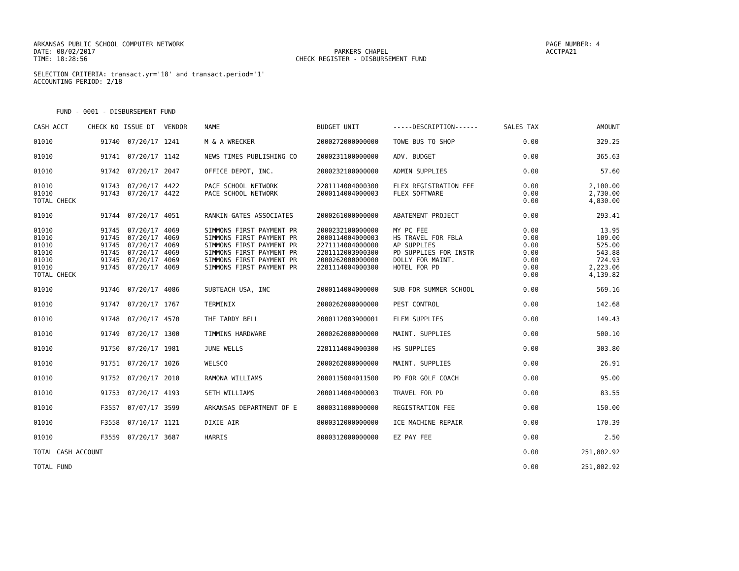ARKANSAS PUBLIC SCHOOL COMPUTER NETWORK
DATE: 08/02/2017
TIME: 18:28:56
PARKERS CHAPEL
CHECK REGISTER - DISBURSEMENT FUND
PAGE NUMBER: 4
ACCTPA21
SELECTION CRITERIA: transact.yr='18' and transact.period='1'
ACCOUNTING PERIOD: 2/18
FUND - 0001 - DISBURSEMENT FUND
| CASH ACCT | CHECK NO | ISSUE DT | VENDOR | NAME | BUDGET UNIT | -----DESCRIPTION------ | SALES TAX | AMOUNT |
| --- | --- | --- | --- | --- | --- | --- | --- | --- |
| 01010 | 91740 | 07/20/17 | 1241 | M & A WRECKER | 2000272000000000 | TOWE BUS TO SHOP | 0.00 | 329.25 |
| 01010 | 91741 | 07/20/17 | 1142 | NEWS TIMES PUBLISHING CO | 2000231100000000 | ADV. BUDGET | 0.00 | 365.63 |
| 01010 | 91742 | 07/20/17 | 2047 | OFFICE DEPOT, INC. | 2000232100000000 | ADMIN SUPPLIES | 0.00 | 57.60 |
| 01010 | 91743 | 07/20/17 | 4422 | PACE SCHOOL NETWORK | 2281114004000300 | FLEX REGISTRATION FEE | 0.00 | 2,100.00 |
| 01010 | 91743 | 07/20/17 | 4422 | PACE SCHOOL NETWORK | 2000114004000003 | FLEX SOFTWARE | 0.00 | 2,730.00 |
| TOTAL CHECK | | | | | | | 0.00 | 4,830.00 |
| 01010 | 91744 | 07/20/17 | 4051 | RANKIN-GATES ASSOCIATES | 2000261000000000 | ABATEMENT PROJECT | 0.00 | 293.41 |
| 01010 | 91745 | 07/20/17 | 4069 | SIMMONS FIRST PAYMENT PR | 2000232100000000 | MY PC FEE | 0.00 | 13.95 |
| 01010 | 91745 | 07/20/17 | 4069 | SIMMONS FIRST PAYMENT PR | 2000114004000003 | HS TRAVEL FOR FBLA | 0.00 | 109.00 |
| 01010 | 91745 | 07/20/17 | 4069 | SIMMONS FIRST PAYMENT PR | 2271114004000000 | AP SUPPLIES | 0.00 | 525.00 |
| 01010 | 91745 | 07/20/17 | 4069 | SIMMONS FIRST PAYMENT PR | 2281112003900300 | PD SUPPLIES FOR INSTR | 0.00 | 543.88 |
| 01010 | 91745 | 07/20/17 | 4069 | SIMMONS FIRST PAYMENT PR | 2000262000000000 | DOLLY FOR MAINT. | 0.00 | 724.93 |
| 01010 | 91745 | 07/20/17 | 4069 | SIMMONS FIRST PAYMENT PR | 2281114004000300 | HOTEL FOR PD | 0.00 | 2,223.06 |
| TOTAL CHECK | | | | | | | 0.00 | 4,139.82 |
| 01010 | 91746 | 07/20/17 | 4086 | SUBTEACH USA, INC | 2000114004000000 | SUB FOR SUMMER SCHOOL | 0.00 | 569.16 |
| 01010 | 91747 | 07/20/17 | 1767 | TERMINIX | 2000262000000000 | PEST CONTROL | 0.00 | 142.68 |
| 01010 | 91748 | 07/20/17 | 4570 | THE TARDY BELL | 2000112003900001 | ELEM SUPPLIES | 0.00 | 149.43 |
| 01010 | 91749 | 07/20/17 | 1300 | TIMMINS HARDWARE | 2000262000000000 | MAINT. SUPPLIES | 0.00 | 500.10 |
| 01010 | 91750 | 07/20/17 | 1981 | JUNE WELLS | 2281114004000300 | HS SUPPLIES | 0.00 | 303.80 |
| 01010 | 91751 | 07/20/17 | 1026 | WELSCO | 2000262000000000 | MAINT. SUPPLIES | 0.00 | 26.91 |
| 01010 | 91752 | 07/20/17 | 2010 | RAMONA WILLIAMS | 2000115004011500 | PD FOR GOLF COACH | 0.00 | 95.00 |
| 01010 | 91753 | 07/20/17 | 4193 | SETH WILLIAMS | 2000114004000003 | TRAVEL FOR PD | 0.00 | 83.55 |
| 01010 | F3557 | 07/07/17 | 3599 | ARKANSAS DEPARTMENT OF E | 8000311000000000 | REGISTRATION FEE | 0.00 | 150.00 |
| 01010 | F3558 | 07/10/17 | 1121 | DIXIE AIR | 8000312000000000 | ICE MACHINE REPAIR | 0.00 | 170.39 |
| 01010 | F3559 | 07/20/17 | 3687 | HARRIS | 8000312000000000 | EZ PAY FEE | 0.00 | 2.50 |
| TOTAL CASH ACCOUNT | | | | | | | 0.00 | 251,802.92 |
| TOTAL FUND | | | | | | | 0.00 | 251,802.92 |